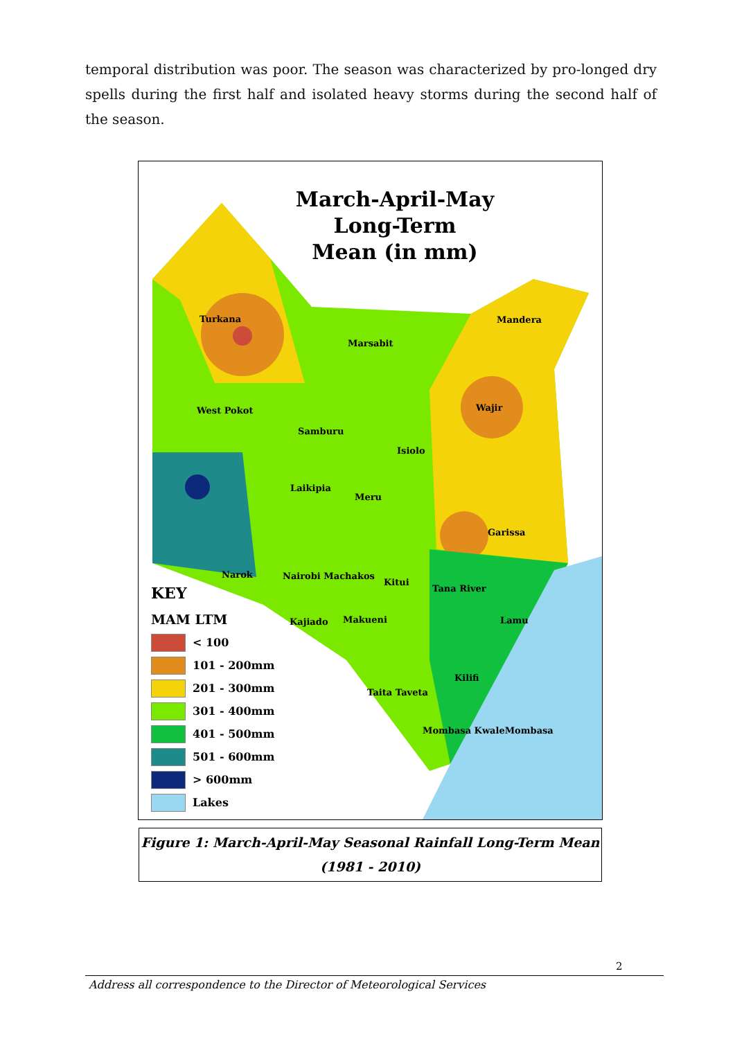temporal distribution was poor. The season was characterized by pro-longed dry spells during the first half and isolated heavy storms during the second half of the season.
March-April-May
Long-Term
Mean (in mm)
Turkana
Marsabit
Mandera
Wajir West Pokot
Samburu
Isiolo
Laikipia
Meru
Garissa
Kitui
Tana River
Nairobi Machakos Narok
Kajiado Makueni Lamu
Kilifi
Taita Taveta
Mombasa KwaleMombasa
KEY
MAM LTM
< 100
101 - 200mm
201 - 300mm
301 - 400mm
401 - 500mm
501 - 600mm
> 600mm
Lakes
Figure 1: March-April-May Seasonal Rainfall Long-Term Mean
(1981 - 2010)
2
Address all correspondence to the Director of Meteorological Services